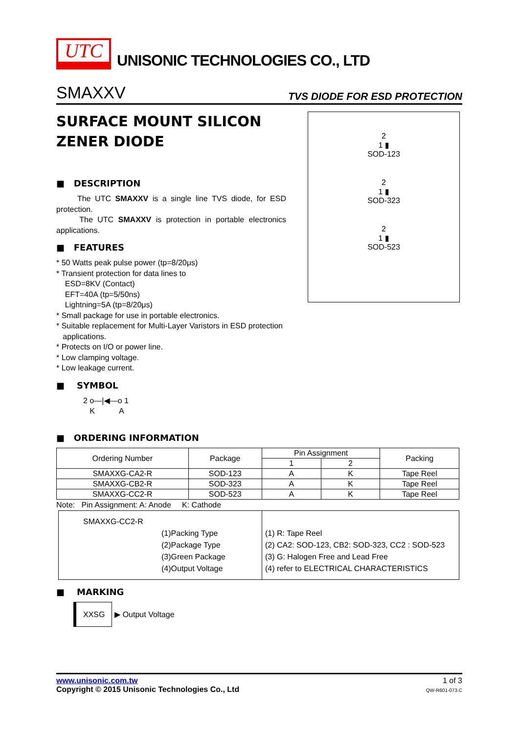UTC
UNISONIC TECHNOLOGIES CO., LTD
SMAXXV
TVS DIODE FOR ESD PROTECTION
2
1 ▮
SOD-123
2
1 ▮
SOD-323
2
1 ▮
SOD-523
SURFACE MOUNT SILICON ZENER DIODE
■ DESCRIPTION
The UTC SMAXXV is a single line TVS diode, for ESD protection.
The UTC SMAXXV is protection in portable electronics applications.
■ FEATURES
* 50 Watts peak pulse power (tp=8/20μs)
* Transient protection for data lines to
ESD=8KV (Contact)
EFT=40A (tp=5/50ns)
Lightning=5A (tp=8/20μs)
* Small package for use in portable electronics.
* Suitable replacement for Multi-Layer Varistors in ESD protection
applications.
* Protects on I/O or power line.
* Low clamping voltage.
* Low leakage current.
■ SYMBOL
2 o—|◀—o 1
K A
■ ORDERING INFORMATION
| Ordering Number | Package | Pin Assignment | | Packing |
| --- | --- | --- | --- | --- |
| | | 1 | 2 | |
| SMAXXG-CA2-R | SOD-123 | A | K | Tape Reel |
| SMAXXG-CB2-R | SOD-323 | A | K | Tape Reel |
| SMAXXG-CC2-R | SOD-523 | A | K | Tape Reel |
Note: Pin Assignment: A: Anode K: Cathode
SMAXXG-CC2-R
(1)Packing Type
(2)Package Type
(3)Green Package
(4)Output Voltage
(1) R: Tape Reel
(2) CA2: SOD-123, CB2: SOD-323, CC2 : SOD-523
(3) G: Halogen Free and Lead Free
(4) refer to ELECTRICAL CHARACTERISTICS
■ MARKING
XXSG ▶ Output Voltage
www.unisonic.com.tw
Copyright © 2015 Unisonic Technologies Co., Ltd
1 of 3
QW-R601-073.C